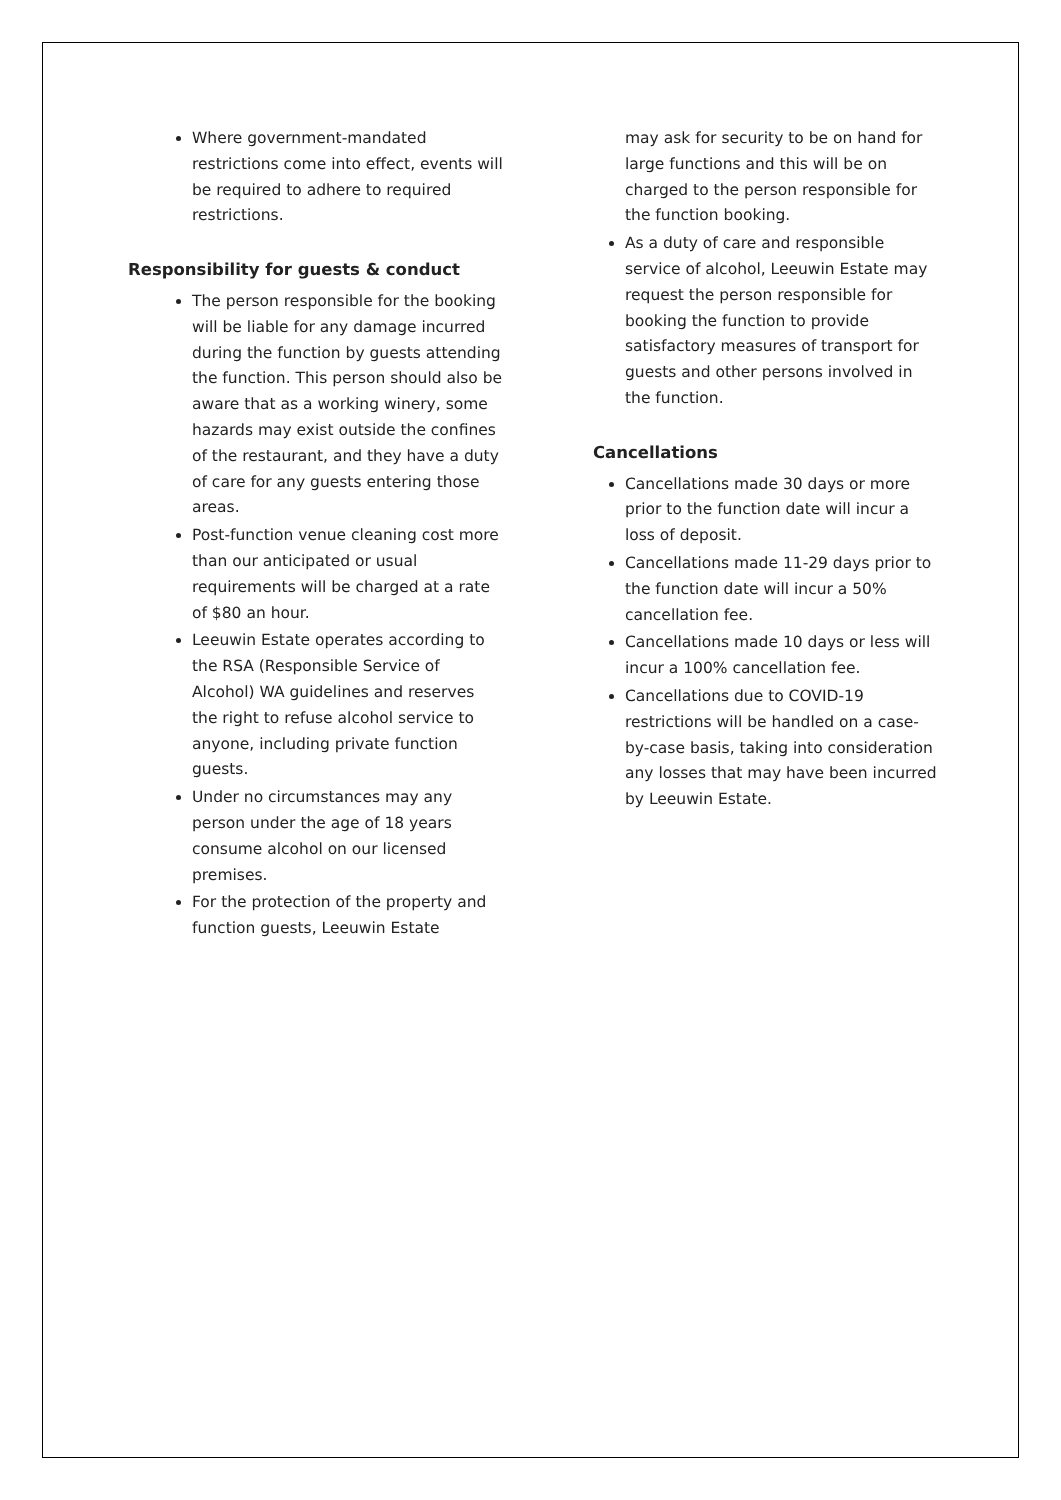Where government-mandated restrictions come into effect, events will be required to adhere to required restrictions.
Responsibility for guests & conduct
The person responsible for the booking will be liable for any damage incurred during the function by guests attending the function. This person should also be aware that as a working winery, some hazards may exist outside the confines of the restaurant, and they have a duty of care for any guests entering those areas.
Post-function venue cleaning cost more than our anticipated or usual requirements will be charged at a rate of $80 an hour.
Leeuwin Estate operates according to the RSA (Responsible Service of Alcohol) WA guidelines and reserves the right to refuse alcohol service to anyone, including private function guests.
Under no circumstances may any person under the age of 18 years consume alcohol on our licensed premises.
For the protection of the property and function guests, Leeuwin Estate
may ask for security to be on hand for large functions and this will be on charged to the person responsible for the function booking.
As a duty of care and responsible service of alcohol, Leeuwin Estate may request the person responsible for booking the function to provide satisfactory measures of transport for guests and other persons involved in the function.
Cancellations
Cancellations made 30 days or more prior to the function date will incur a loss of deposit.
Cancellations made 11-29 days prior to the function date will incur a 50% cancellation fee.
Cancellations made 10 days or less will incur a 100% cancellation fee.
Cancellations due to COVID-19 restrictions will be handled on a case-by-case basis, taking into consideration any losses that may have been incurred by Leeuwin Estate.